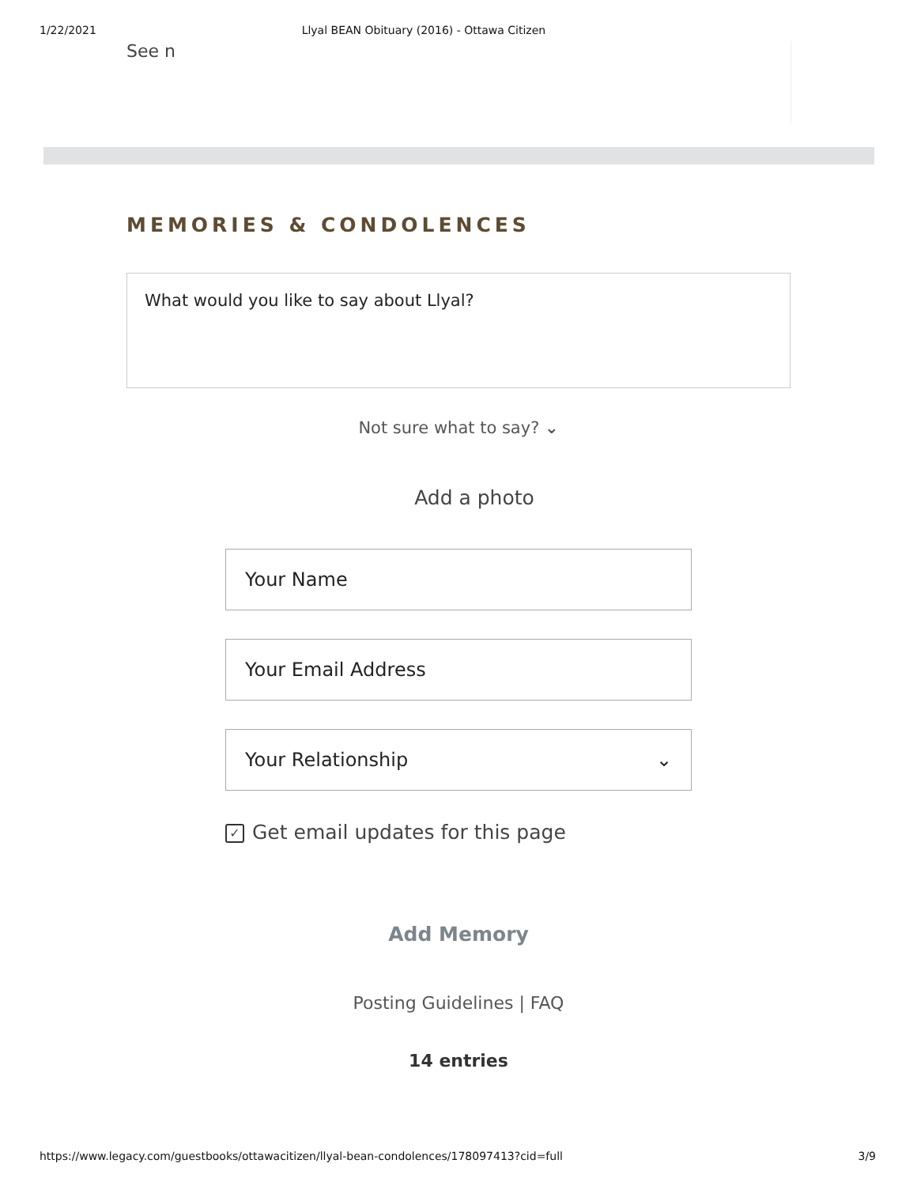1/22/2021 Llyal BEAN Obituary (2016) - Ottawa Citizen
See n
MEMORIES & CONDOLENCES
What would you like to say about Llyal?
Not sure what to say? ⌄
Add a photo
Your Name
Your Email Address
Your Relationship ⌄
✓ Get email updates for this page
Add Memory
Posting Guidelines | FAQ
14 entries
https://www.legacy.com/guestbooks/ottawacitizen/llyal-bean-condolences/178097413?cid=full 3/9